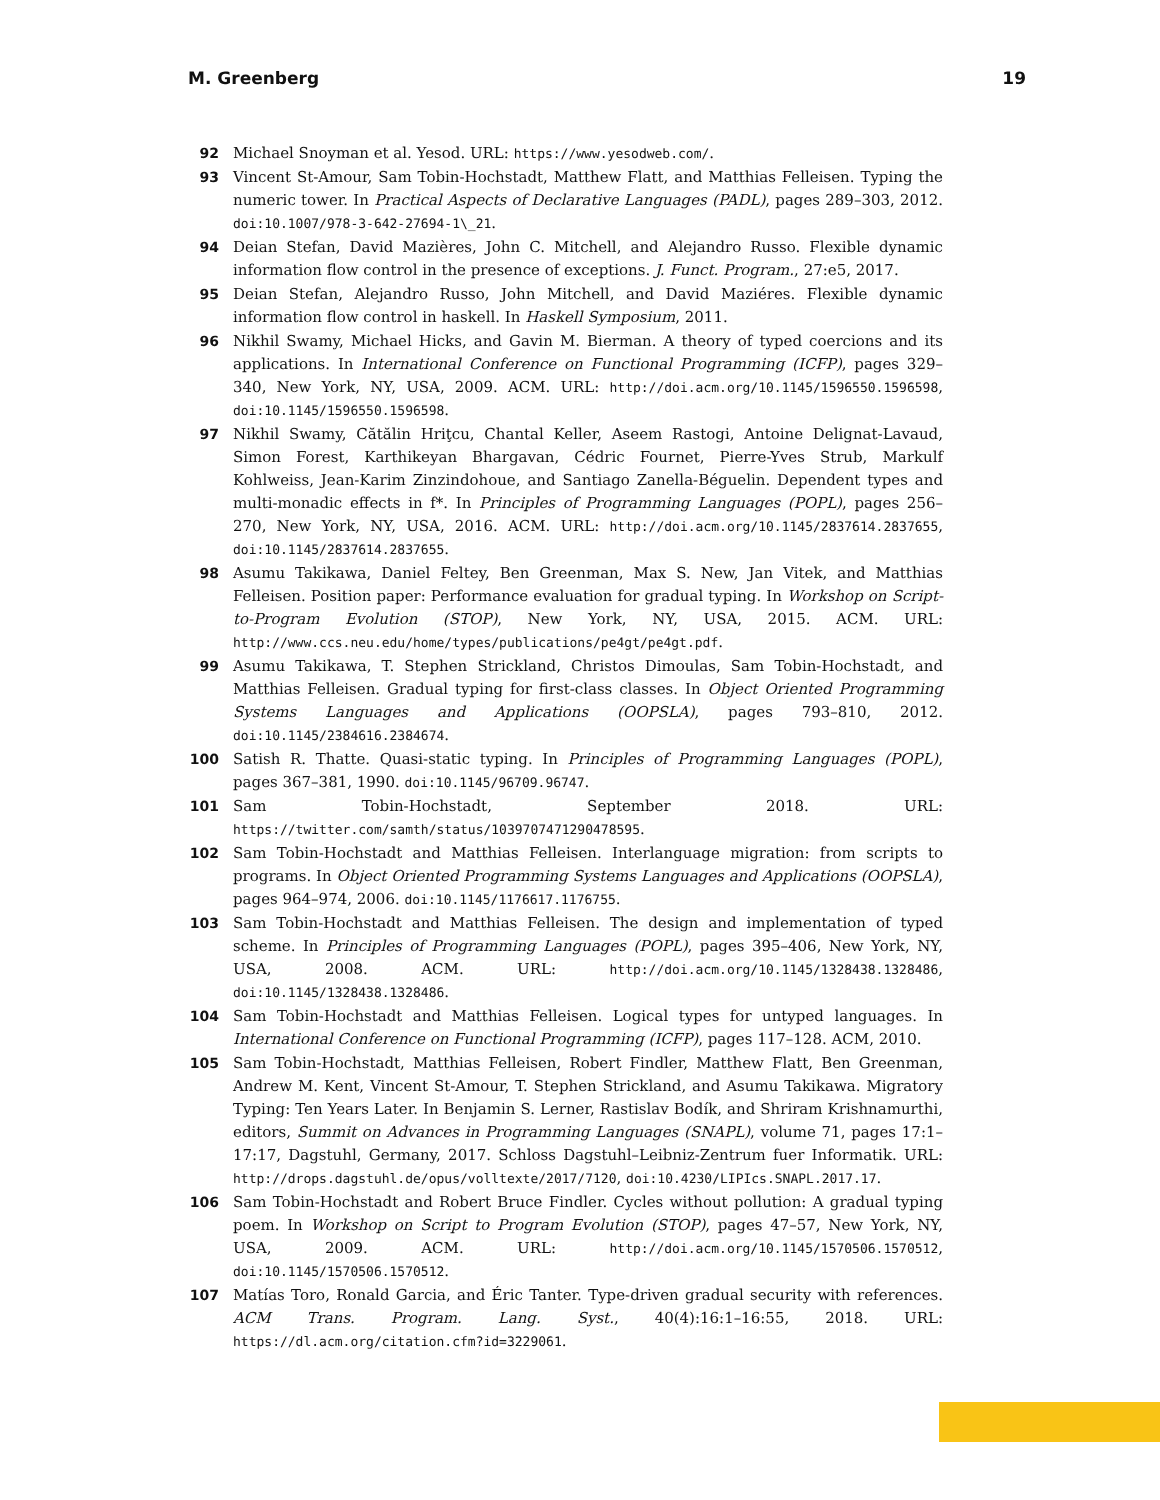M. Greenberg 19
92 Michael Snoyman et al. Yesod. URL: https://www.yesodweb.com/.
93 Vincent St-Amour, Sam Tobin-Hochstadt, Matthew Flatt, and Matthias Felleisen. Typing the numeric tower. In Practical Aspects of Declarative Languages (PADL), pages 289–303, 2012. doi:10.1007/978-3-642-27694-1\_21.
94 Deian Stefan, David Mazières, John C. Mitchell, and Alejandro Russo. Flexible dynamic information flow control in the presence of exceptions. J. Funct. Program., 27:e5, 2017.
95 Deian Stefan, Alejandro Russo, John Mitchell, and David Maziéres. Flexible dynamic information flow control in haskell. In Haskell Symposium, 2011.
96 Nikhil Swamy, Michael Hicks, and Gavin M. Bierman. A theory of typed coercions and its applications. In International Conference on Functional Programming (ICFP), pages 329–340, New York, NY, USA, 2009. ACM. URL: http://doi.acm.org/10.1145/1596550.1596598, doi:10.1145/1596550.1596598.
97 Nikhil Swamy, Cătălin Hriţcu, Chantal Keller, Aseem Rastogi, Antoine Delignat-Lavaud, Simon Forest, Karthikeyan Bhargavan, Cédric Fournet, Pierre-Yves Strub, Markulf Kohlweiss, Jean-Karim Zinzindohoue, and Santiago Zanella-Béguelin. Dependent types and multi-monadic effects in f*. In Principles of Programming Languages (POPL), pages 256–270, New York, NY, USA, 2016. ACM. URL: http://doi.acm.org/10.1145/2837614.2837655, doi:10.1145/2837614.2837655.
98 Asumu Takikawa, Daniel Feltey, Ben Greenman, Max S. New, Jan Vitek, and Matthias Felleisen. Position paper: Performance evaluation for gradual typing. In Workshop on Script-to-Program Evolution (STOP), New York, NY, USA, 2015. ACM. URL: http://www.ccs.neu.edu/home/types/publications/pe4gt/pe4gt.pdf.
99 Asumu Takikawa, T. Stephen Strickland, Christos Dimoulas, Sam Tobin-Hochstadt, and Matthias Felleisen. Gradual typing for first-class classes. In Object Oriented Programming Systems Languages and Applications (OOPSLA), pages 793–810, 2012. doi:10.1145/2384616.2384674.
100 Satish R. Thatte. Quasi-static typing. In Principles of Programming Languages (POPL), pages 367–381, 1990. doi:10.1145/96709.96747.
101 Sam Tobin-Hochstadt, September 2018. URL: https://twitter.com/samth/status/1039707471290478595.
102 Sam Tobin-Hochstadt and Matthias Felleisen. Interlanguage migration: from scripts to programs. In Object Oriented Programming Systems Languages and Applications (OOPSLA), pages 964–974, 2006. doi:10.1145/1176617.1176755.
103 Sam Tobin-Hochstadt and Matthias Felleisen. The design and implementation of typed scheme. In Principles of Programming Languages (POPL), pages 395–406, New York, NY, USA, 2008. ACM. URL: http://doi.acm.org/10.1145/1328438.1328486, doi:10.1145/1328438.1328486.
104 Sam Tobin-Hochstadt and Matthias Felleisen. Logical types for untyped languages. In International Conference on Functional Programming (ICFP), pages 117–128. ACM, 2010.
105 Sam Tobin-Hochstadt, Matthias Felleisen, Robert Findler, Matthew Flatt, Ben Greenman, Andrew M. Kent, Vincent St-Amour, T. Stephen Strickland, and Asumu Takikawa. Migratory Typing: Ten Years Later. In Benjamin S. Lerner, Rastislav Bodík, and Shriram Krishnamurthi, editors, Summit on Advances in Programming Languages (SNAPL), volume 71, pages 17:1–17:17, Dagstuhl, Germany, 2017. Schloss Dagstuhl–Leibniz-Zentrum fuer Informatik. URL: http://drops.dagstuhl.de/opus/volltexte/2017/7120, doi:10.4230/LIPIcs.SNAPL.2017.17.
106 Sam Tobin-Hochstadt and Robert Bruce Findler. Cycles without pollution: A gradual typing poem. In Workshop on Script to Program Evolution (STOP), pages 47–57, New York, NY, USA, 2009. ACM. URL: http://doi.acm.org/10.1145/1570506.1570512, doi:10.1145/1570506.1570512.
107 Matías Toro, Ronald Garcia, and Éric Tanter. Type-driven gradual security with references. ACM Trans. Program. Lang. Syst., 40(4):16:1–16:55, 2018. URL: https://dl.acm.org/citation.cfm?id=3229061.